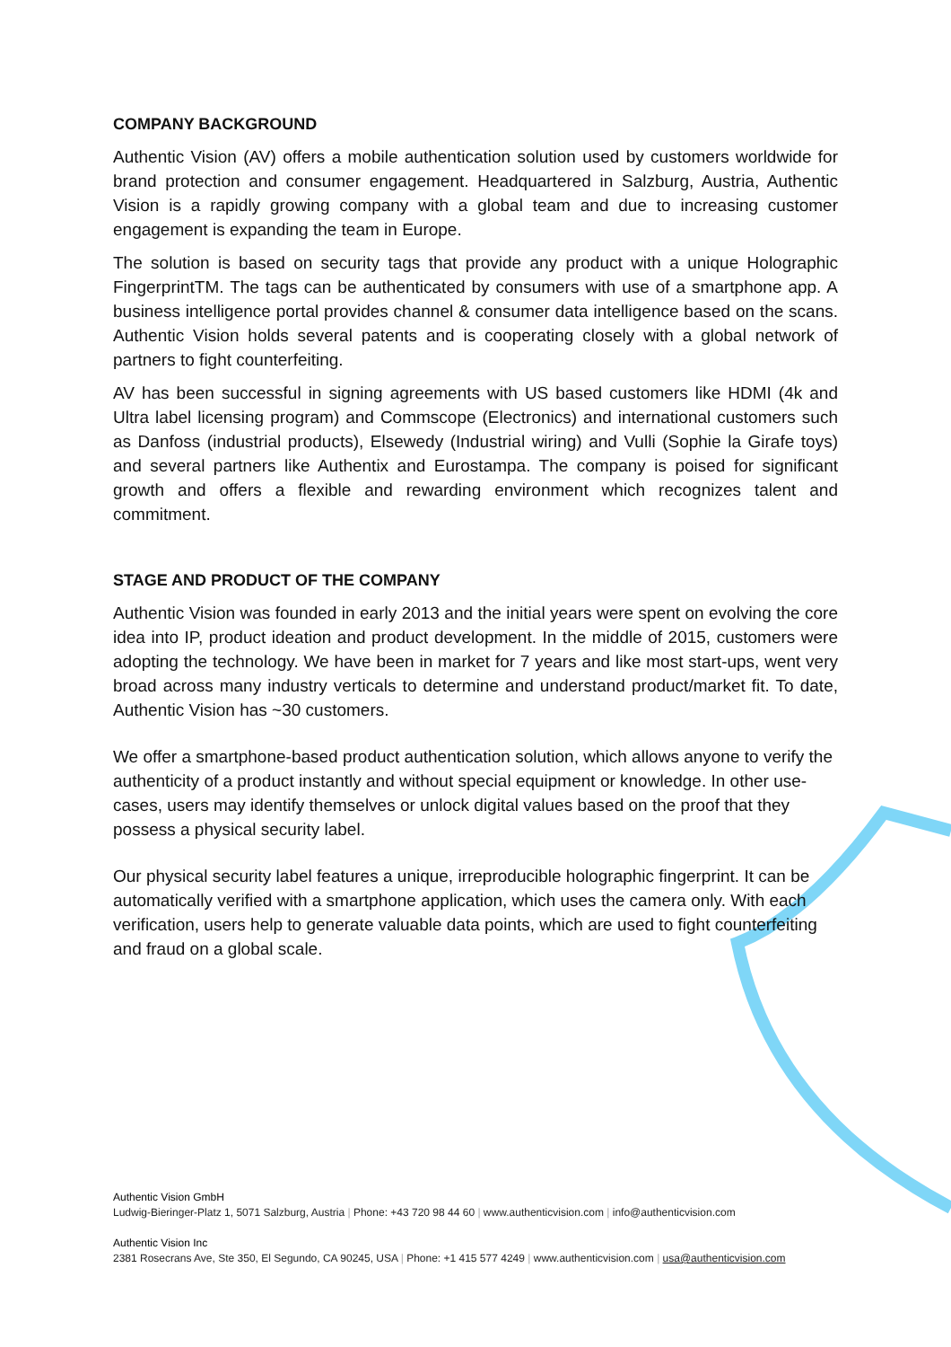COMPANY BACKGROUND
Authentic Vision (AV) offers a mobile authentication solution used by customers worldwide for brand protection and consumer engagement. Headquartered in Salzburg, Austria, Authentic Vision is a rapidly growing company with a global team and due to increasing customer engagement is expanding the team in Europe.
The solution is based on security tags that provide any product with a unique Holographic FingerprintTM. The tags can be authenticated by consumers with use of a smartphone app. A business intelligence portal provides channel & consumer data intelligence based on the scans. Authentic Vision holds several patents and is cooperating closely with a global network of partners to fight counterfeiting.
AV has been successful in signing agreements with US based customers like HDMI (4k and Ultra label licensing program) and Commscope (Electronics) and international customers such as Danfoss (industrial products), Elsewedy (Industrial wiring) and Vulli (Sophie la Girafe toys) and several partners like Authentix and Eurostampa. The company is poised for significant growth and offers a flexible and rewarding environment which recognizes talent and commitment.
STAGE AND PRODUCT OF THE COMPANY
Authentic Vision was founded in early 2013 and the initial years were spent on evolving the core idea into IP, product ideation and product development. In the middle of 2015, customers were adopting the technology. We have been in market for 7 years and like most start-ups, went very broad across many industry verticals to determine and understand product/market fit. To date, Authentic Vision has ~30 customers.
We offer a smartphone-based product authentication solution, which allows anyone to verify the authenticity of a product instantly and without special equipment or knowledge. In other use-cases, users may identify themselves or unlock digital values based on the proof that they possess a physical security label.
Our physical security label features a unique, irreproducible holographic fingerprint. It can be automatically verified with a smartphone application, which uses the camera only. With each verification, users help to generate valuable data points, which are used to fight counterfeiting and fraud on a global scale.
Authentic Vision GmbH
Ludwig-Bieringer-Platz 1, 5071 Salzburg, Austria | Phone: +43 720 98 44 60 | www.authenticvision.com | info@authenticvision.com
Authentic Vision Inc
2381 Rosecrans Ave, Ste 350, El Segundo, CA 90245, USA | Phone: +1 415 577 4249 | www.authenticvision.com | usa@authenticvision.com